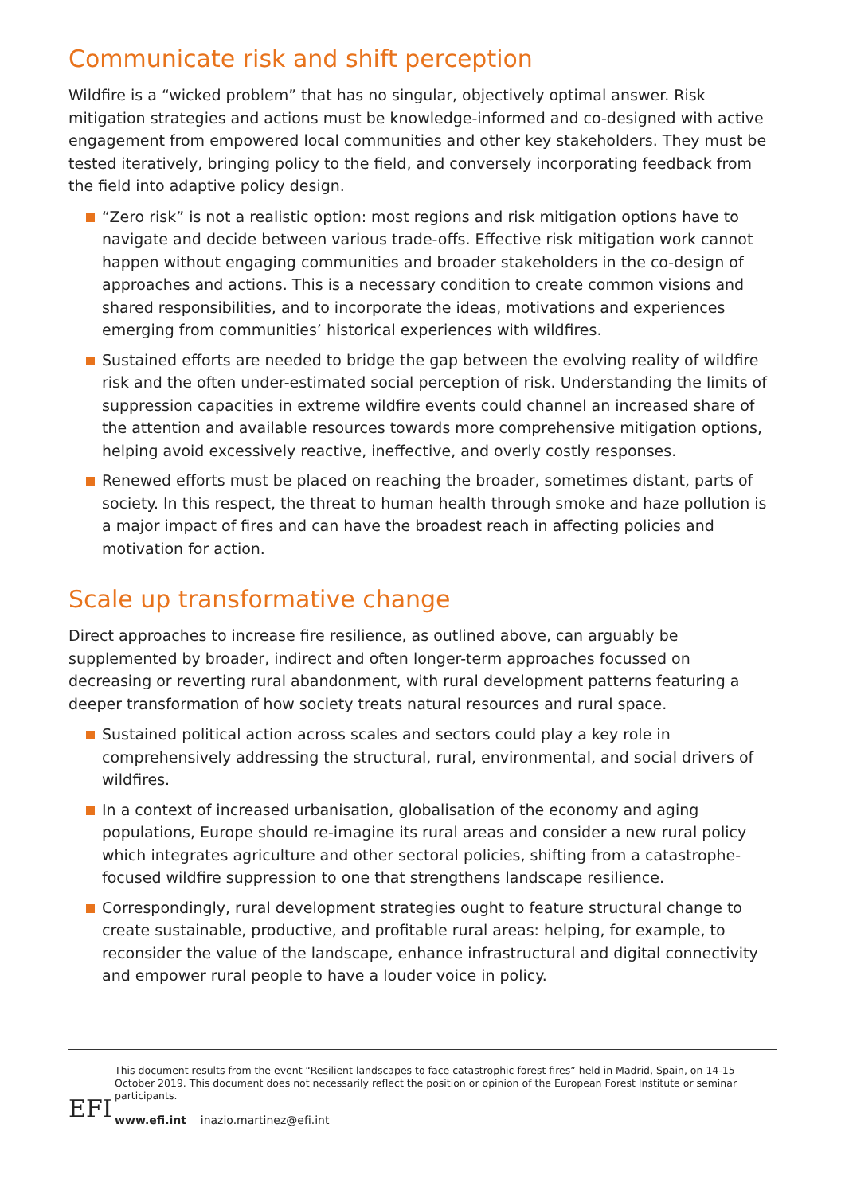Communicate risk and shift perception
Wildfire is a “wicked problem” that has no singular, objectively optimal answer. Risk mitigation strategies and actions must be knowledge-informed and co-designed with active engagement from empowered local communities and other key stakeholders. They must be tested iteratively, bringing policy to the field, and conversely incorporating feedback from the field into adaptive policy design.
“Zero risk” is not a realistic option: most regions and risk mitigation options have to navigate and decide between various trade-offs. Effective risk mitigation work cannot happen without engaging communities and broader stakeholders in the co-design of approaches and actions. This is a necessary condition to create common visions and shared responsibilities, and to incorporate the ideas, motivations and experiences emerging from communities’ historical experiences with wildfires.
Sustained efforts are needed to bridge the gap between the evolving reality of wildfire risk and the often under-estimated social perception of risk. Understanding the limits of suppression capacities in extreme wildfire events could channel an increased share of the attention and available resources towards more comprehensive mitigation options, helping avoid excessively reactive, ineffective, and overly costly responses.
Renewed efforts must be placed on reaching the broader, sometimes distant, parts of society. In this respect, the threat to human health through smoke and haze pollution is a major impact of fires and can have the broadest reach in affecting policies and motivation for action.
Scale up transformative change
Direct approaches to increase fire resilience, as outlined above, can arguably be supplemented by broader, indirect and often longer-term approaches focussed on decreasing or reverting rural abandonment, with rural development patterns featuring a deeper transformation of how society treats natural resources and rural space.
Sustained political action across scales and sectors could play a key role in comprehensively addressing the structural, rural, environmental, and social drivers of wildfires.
In a context of increased urbanisation, globalisation of the economy and aging populations, Europe should re-imagine its rural areas and consider a new rural policy which integrates agriculture and other sectoral policies, shifting from a catastrophe-focused wildfire suppression to one that strengthens landscape resilience.
Correspondingly, rural development strategies ought to feature structural change to create sustainable, productive, and profitable rural areas: helping, for example, to reconsider the value of the landscape, enhance infrastructural and digital connectivity and empower rural people to have a louder voice in policy.
EFI
This document results from the event “Resilient landscapes to face catastrophic forest fires” held in Madrid, Spain, on 14-15 October 2019. This document does not necessarily reflect the position or opinion of the European Forest Institute or seminar participants.
www.efi.int inazio.martinez@efi.int